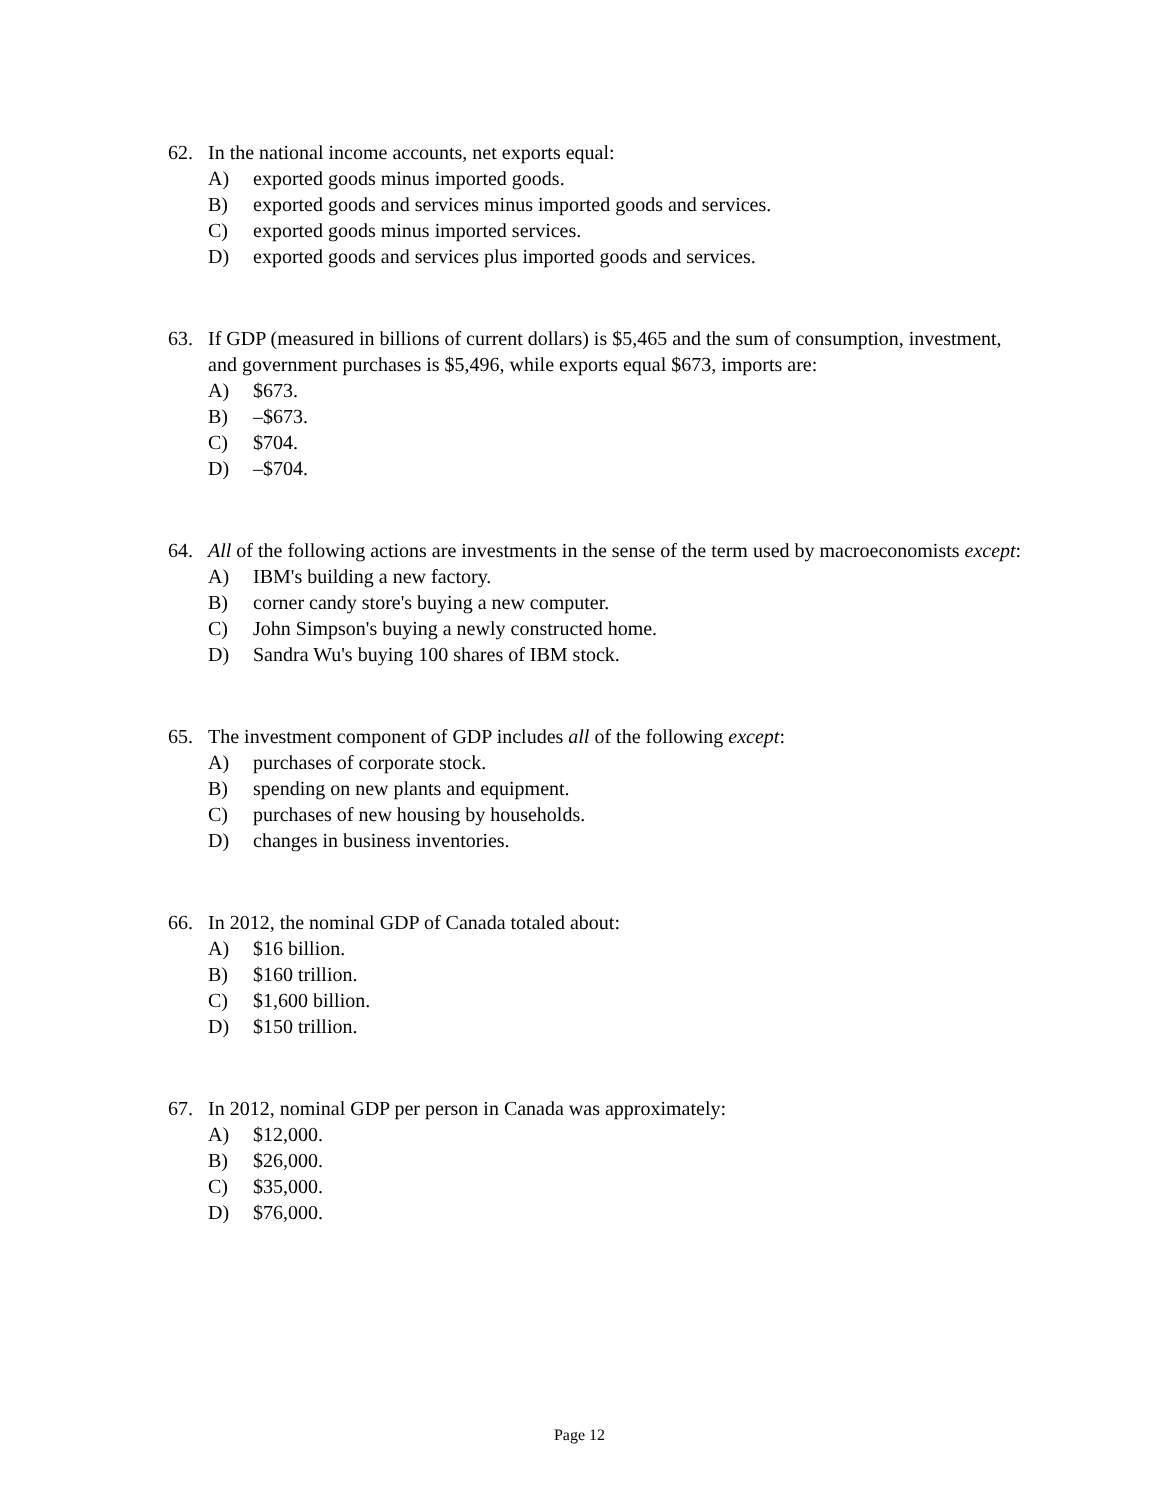62. In the national income accounts, net exports equal:
A) exported goods minus imported goods.
B) exported goods and services minus imported goods and services.
C) exported goods minus imported services.
D) exported goods and services plus imported goods and services.
63. If GDP (measured in billions of current dollars) is $5,465 and the sum of consumption, investment, and government purchases is $5,496, while exports equal $673, imports are:
A) $673.
B) –$673.
C) $704.
D) –$704.
64. All of the following actions are investments in the sense of the term used by macroeconomists except:
A) IBM's building a new factory.
B) corner candy store's buying a new computer.
C) John Simpson's buying a newly constructed home.
D) Sandra Wu's buying 100 shares of IBM stock.
65. The investment component of GDP includes all of the following except:
A) purchases of corporate stock.
B) spending on new plants and equipment.
C) purchases of new housing by households.
D) changes in business inventories.
66. In 2012, the nominal GDP of Canada totaled about:
A) $16 billion.
B) $160 trillion.
C) $1,600 billion.
D) $150 trillion.
67. In 2012, nominal GDP per person in Canada was approximately:
A) $12,000.
B) $26,000.
C) $35,000.
D) $76,000.
Page 12